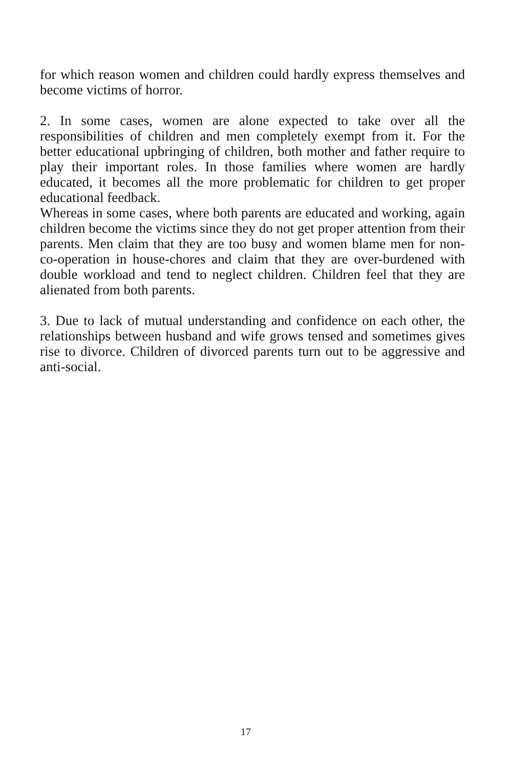for which reason women and children could hardly express themselves and become victims of horror.
2. In some cases, women are alone expected to take over all the responsibilities of children and men completely exempt from it. For the better educational upbringing of children, both mother and father require to play their important roles. In those families where women are hardly educated, it becomes all the more problematic for children to get proper educational feedback.
Whereas in some cases, where both parents are educated and working, again children become the victims since they do not get proper attention from their parents. Men claim that they are too busy and women blame men for non-co-operation in house-chores and claim that they are over-burdened with double workload and tend to neglect children. Children feel that they are alienated from both parents.
3. Due to lack of mutual understanding and confidence on each other, the relationships between husband and wife grows tensed and sometimes gives rise to divorce. Children of divorced parents turn out to be aggressive and anti-social.
17